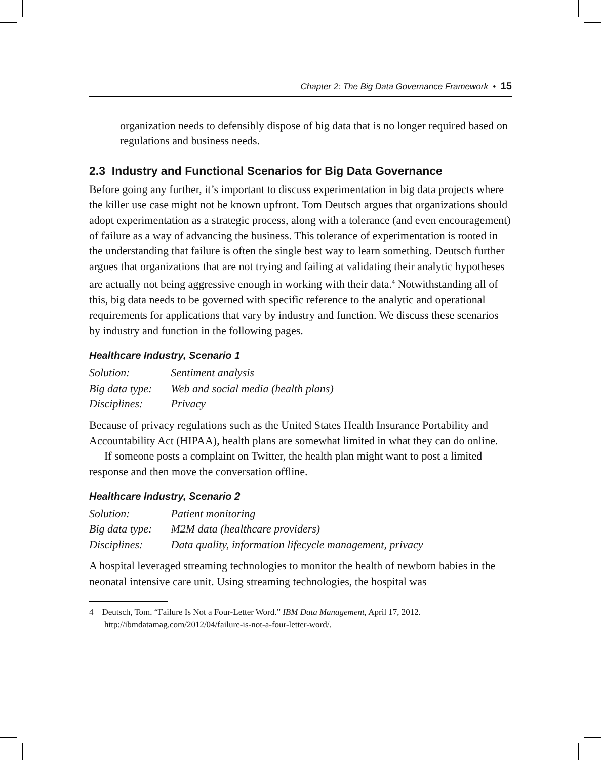Chapter 2: The Big Data Governance Framework • 15
organization needs to defensibly dispose of big data that is no longer required based on regulations and business needs.
2.3 Industry and Functional Scenarios for Big Data Governance
Before going any further, it’s important to discuss experimentation in big data projects where the killer use case might not be known upfront. Tom Deutsch argues that organizations should adopt experimentation as a strategic process, along with a tolerance (and even encouragement) of failure as a way of advancing the business. This tolerance of experimentation is rooted in the understanding that failure is often the single best way to learn something. Deutsch further argues that organizations that are not trying and failing at validating their analytic hypotheses are actually not being aggressive enough in working with their data.<sup>4</sup> Notwithstanding all of this, big data needs to be governed with specific reference to the analytic and operational requirements for applications that vary by industry and function. We discuss these scenarios by industry and function in the following pages.
Healthcare Industry, Scenario 1
Solution: Sentiment analysis
Big data type: Web and social media (health plans)
Disciplines: Privacy
Because of privacy regulations such as the United States Health Insurance Portability and Accountability Act (HIPAA), health plans are somewhat limited in what they can do online.
If someone posts a complaint on Twitter, the health plan might want to post a limited response and then move the conversation offline.
Healthcare Industry, Scenario 2
Solution: Patient monitoring
Big data type: M2M data (healthcare providers)
Disciplines: Data quality, information lifecycle management, privacy
A hospital leveraged streaming technologies to monitor the health of newborn babies in the neonatal intensive care unit. Using streaming technologies, the hospital was
4 Deutsch, Tom. “Failure Is Not a Four-Letter Word.” IBM Data Management, April 17, 2012. http://ibmdatamag.com/2012/04/failure-is-not-a-four-letter-word/.